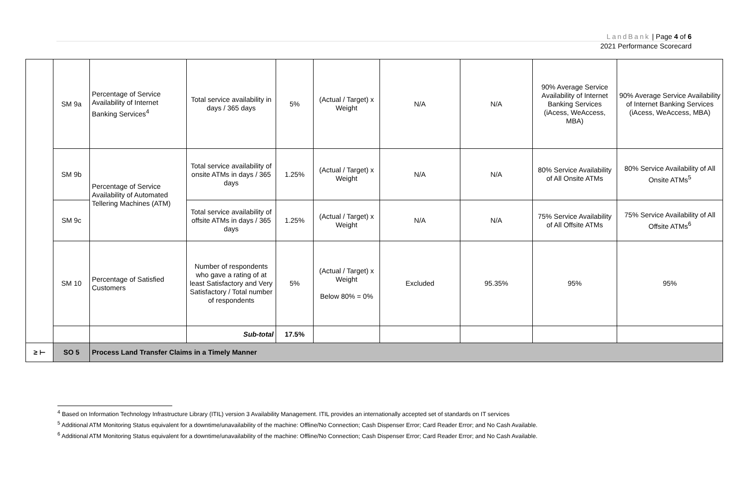LandBank | Page 4 of 6
2021 Performance Scorecard
| | SM 9a | Percentage of Service Availability of Internet Banking Services<sup>4</sup> | Total service availability in days / 365 days | 5% | (Actual / Target) x Weight | N/A | N/A | 90% Average Service Availability of Internet Banking Services (iAcess, WeAccess, MBA) | 90% Average Service Availability of Internet Banking Services (iAcess, WeAccess, MBA) |
| | SM 9b | Percentage of Service Availability of Automated Tellering Machines (ATM) | Total service availability of onsite ATMs in days / 365 days | 1.25% | (Actual / Target) x Weight | N/A | N/A | 80% Service Availability of All Onsite ATMs | 80% Service Availability of All Onsite ATMs<sup>5</sup> |
| | SM 9c | | Total service availability of offsite ATMs in days / 365 days | 1.25% | (Actual / Target) x Weight | N/A | N/A | 75% Service Availability of All Offsite ATMs | 75% Service Availability of All Offsite ATMs<sup>6</sup> |
| | SM 10 | Percentage of Satisfied Customers | Number of respondents who gave a rating of at least Satisfactory and Very Satisfactory / Total number of respondents | 5% | (Actual / Target) x Weight Below 80% = 0% | Excluded | 95.35% | 95% | 95% |
| | | | Sub-total | 17.5% | | | | | |
| ≥ ⊢ | SO 5 | Process Land Transfer Claims in a Timely Manner | | | | | | | |
<sup>4</sup> Based on Information Technology Infrastructure Library (ITIL) version 3 Availability Management. ITIL provides an internationally accepted set of standards on IT services
<sup>5</sup> Additional ATM Monitoring Status equivalent for a downtime/unavailability of the machine: Offline/No Connection; Cash Dispenser Error; Card Reader Error; and No Cash Available.
<sup>6</sup> Additional ATM Monitoring Status equivalent for a downtime/unavailability of the machine: Offline/No Connection; Cash Dispenser Error; Card Reader Error; and No Cash Available.